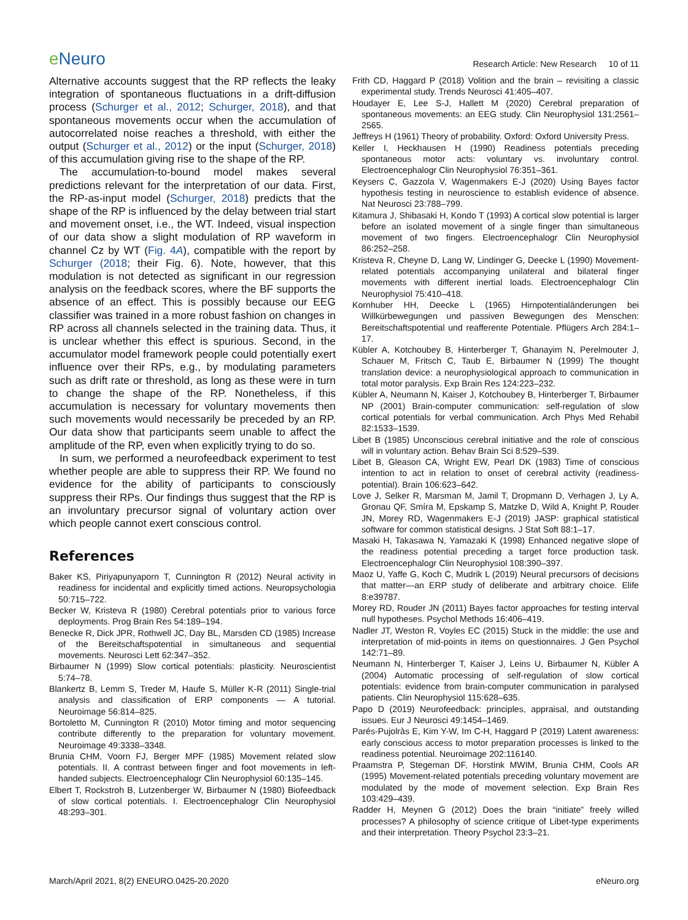e Neuro
Research Article: New Research 10 of 11
Alternative accounts suggest that the RP reflects the leaky integration of spontaneous fluctuations in a drift-diffusion process (Schurger et al., 2012; Schurger, 2018), and that spontaneous movements occur when the accumulation of autocorrelated noise reaches a threshold, with either the output (Schurger et al., 2012) or the input (Schurger, 2018) of this accumulation giving rise to the shape of the RP.
The accumulation-to-bound model makes several predictions relevant for the interpretation of our data. First, the RP-as-input model (Schurger, 2018) predicts that the shape of the RP is influenced by the delay between trial start and movement onset, i.e., the WT. Indeed, visual inspection of our data show a slight modulation of RP waveform in channel Cz by WT (Fig. 4A), compatible with the report by Schurger (2018; their Fig. 6). Note, however, that this modulation is not detected as significant in our regression analysis on the feedback scores, where the BF supports the absence of an effect. This is possibly because our EEG classifier was trained in a more robust fashion on changes in RP across all channels selected in the training data. Thus, it is unclear whether this effect is spurious. Second, in the accumulator model framework people could potentially exert influence over their RPs, e.g., by modulating parameters such as drift rate or threshold, as long as these were in turn to change the shape of the RP. Nonetheless, if this accumulation is necessary for voluntary movements then such movements would necessarily be preceded by an RP. Our data show that participants seem unable to affect the amplitude of the RP, even when explicitly trying to do so.
In sum, we performed a neurofeedback experiment to test whether people are able to suppress their RP. We found no evidence for the ability of participants to consciously suppress their RPs. Our findings thus suggest that the RP is an involuntary precursor signal of voluntary action over which people cannot exert conscious control.
References
Baker KS, Piriyapunyaporn T, Cunnington R (2012) Neural activity in readiness for incidental and explicitly timed actions. Neuropsychologia 50:715–722.
Becker W, Kristeva R (1980) Cerebral potentials prior to various force deployments. Prog Brain Res 54:189–194.
Benecke R, Dick JPR, Rothwell JC, Day BL, Marsden CD (1985) Increase of the Bereitschaftspotential in simultaneous and sequential movements. Neurosci Lett 62:347–352.
Birbaumer N (1999) Slow cortical potentials: plasticity. Neuroscientist 5:74–78.
Blankertz B, Lemm S, Treder M, Haufe S, Müller K-R (2011) Single-trial analysis and classification of ERP components — A tutorial. Neuroimage 56:814–825.
Bortoletto M, Cunnington R (2010) Motor timing and motor sequencing contribute differently to the preparation for voluntary movement. Neuroimage 49:3338–3348.
Brunia CHM, Voorn FJ, Berger MPF (1985) Movement related slow potentials. II. A contrast between finger and foot movements in left-handed subjects. Electroencephalogr Clin Neurophysiol 60:135–145.
Elbert T, Rockstroh B, Lutzenberger W, Birbaumer N (1980) Biofeedback of slow cortical potentials. I. Electroencephalogr Clin Neurophysiol 48:293–301.
Frith CD, Haggard P (2018) Volition and the brain – revisiting a classic experimental study. Trends Neurosci 41:405–407.
Houdayer E, Lee S-J, Hallett M (2020) Cerebral preparation of spontaneous movements: an EEG study. Clin Neurophysiol 131:2561–2565.
Jeffreys H (1961) Theory of probability. Oxford: Oxford University Press.
Keller I, Heckhausen H (1990) Readiness potentials preceding spontaneous motor acts: voluntary vs. involuntary control. Electroencephalogr Clin Neurophysiol 76:351–361.
Keysers C, Gazzola V, Wagenmakers E-J (2020) Using Bayes factor hypothesis testing in neuroscience to establish evidence of absence. Nat Neurosci 23:788–799.
Kitamura J, Shibasaki H, Kondo T (1993) A cortical slow potential is larger before an isolated movement of a single finger than simultaneous movement of two fingers. Electroencephalogr Clin Neurophysiol 86:252–258.
Kristeva R, Cheyne D, Lang W, Lindinger G, Deecke L (1990) Movement-related potentials accompanying unilateral and bilateral finger movements with different inertial loads. Electroencephalogr Clin Neurophysiol 75:410–418.
Kornhuber HH, Deecke L (1965) Hirnpotentialänderungen bei Willkürbewegungen und passiven Bewegungen des Menschen: Bereitschaftspotential und reafferente Potentiale. Pflügers Arch 284:1–17.
Kübler A, Kotchoubey B, Hinterberger T, Ghanayim N, Perelmouter J, Schauer M, Fritsch C, Taub E, Birbaumer N (1999) The thought translation device: a neurophysiological approach to communication in total motor paralysis. Exp Brain Res 124:223–232.
Kübler A, Neumann N, Kaiser J, Kotchoubey B, Hinterberger T, Birbaumer NP (2001) Brain-computer communication: self-regulation of slow cortical potentials for verbal communication. Arch Phys Med Rehabil 82:1533–1539.
Libet B (1985) Unconscious cerebral initiative and the role of conscious will in voluntary action. Behav Brain Sci 8:529–539.
Libet B, Gleason CA, Wright EW, Pearl DK (1983) Time of conscious intention to act in relation to onset of cerebral activity (readiness-potential). Brain 106:623–642.
Love J, Selker R, Marsman M, Jamil T, Dropmann D, Verhagen J, Ly A, Gronau QF, Smíra M, Epskamp S, Matzke D, Wild A, Knight P, Rouder JN, Morey RD, Wagenmakers E-J (2019) JASP: graphical statistical software for common statistical designs. J Stat Soft 88:1–17.
Masaki H, Takasawa N, Yamazaki K (1998) Enhanced negative slope of the readiness potential preceding a target force production task. Electroencephalogr Clin Neurophysiol 108:390–397.
Maoz U, Yaffe G, Koch C, Mudrik L (2019) Neural precursors of decisions that matter—an ERP study of deliberate and arbitrary choice. Elife 8:e39787.
Morey RD, Rouder JN (2011) Bayes factor approaches for testing interval null hypotheses. Psychol Methods 16:406–419.
Nadler JT, Weston R, Voyles EC (2015) Stuck in the middle: the use and interpretation of mid-points in items on questionnaires. J Gen Psychol 142:71–89.
Neumann N, Hinterberger T, Kaiser J, Leins U, Birbaumer N, Kübler A (2004) Automatic processing of self-regulation of slow cortical potentials: evidence from brain-computer communication in paralysed patients. Clin Neurophysiol 115:628–635.
Papo D (2019) Neurofeedback: principles, appraisal, and outstanding issues. Eur J Neurosci 49:1454–1469.
Parés-Pujolràs E, Kim Y-W, Im C-H, Haggard P (2019) Latent awareness: early conscious access to motor preparation processes is linked to the readiness potential. Neuroimage 202:116140.
Praamstra P, Stegeman DF, Horstink MWIM, Brunia CHM, Cools AR (1995) Movement-related potentials preceding voluntary movement are modulated by the mode of movement selection. Exp Brain Res 103:429–439.
Radder H, Meynen G (2012) Does the brain “initiate” freely willed processes? A philosophy of science critique of Libet-type experiments and their interpretation. Theory Psychol 23:3–21.
March/April 2021, 8(2) ENEURO.0425-20.2020
eNeuro.org